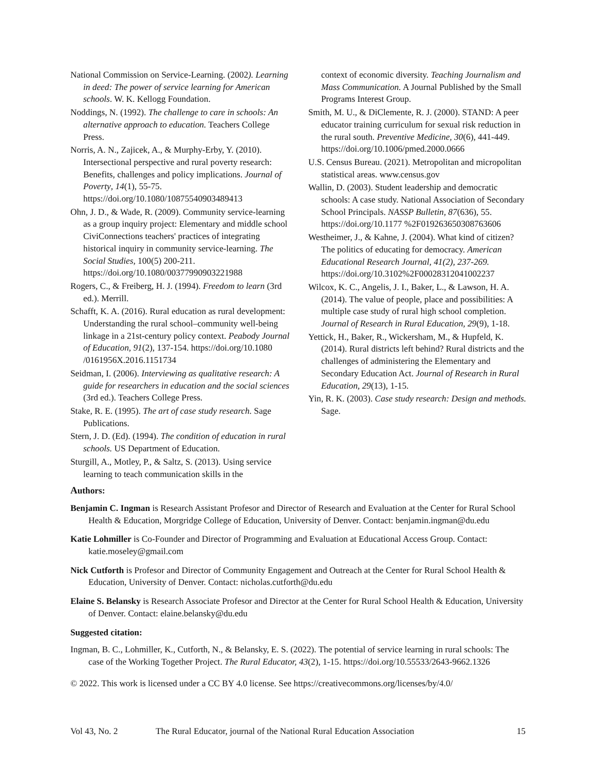National Commission on Service-Learning. (2002). Learning in deed: The power of service learning for American schools. W. K. Kellogg Foundation.
Noddings, N. (1992). The challenge to care in schools: An alternative approach to education. Teachers College Press.
Norris, A. N., Zajicek, A., & Murphy-Erby, Y. (2010). Intersectional perspective and rural poverty research: Benefits, challenges and policy implications. Journal of Poverty, 14(1), 55-75. https://doi.org/10.1080/10875540903489413
Ohn, J. D., & Wade, R. (2009). Community service-learning as a group inquiry project: Elementary and middle school CiviConnections teachers' practices of integrating historical inquiry in community service-learning. The Social Studies, 100(5) 200-211. https://doi.org/10.1080/00377990903221988
Rogers, C., & Freiberg, H. J. (1994). Freedom to learn (3rd ed.). Merrill.
Schafft, K. A. (2016). Rural education as rural development: Understanding the rural school–community well-being linkage in a 21st-century policy context. Peabody Journal of Education, 91(2), 137-154. https://doi.org/10.1080 /0161956X.2016.1151734
Seidman, I. (2006). Interviewing as qualitative research: A guide for researchers in education and the social sciences (3rd ed.). Teachers College Press.
Stake, R. E. (1995). The art of case study research. Sage Publications.
Stern, J. D. (Ed). (1994). The condition of education in rural schools. US Department of Education.
Sturgill, A., Motley, P., & Saltz, S. (2013). Using service learning to teach communication skills in the
context of economic diversity. Teaching Journalism and Mass Communication. A Journal Published by the Small Programs Interest Group.
Smith, M. U., & DiClemente, R. J. (2000). STAND: A peer educator training curriculum for sexual risk reduction in the rural south. Preventive Medicine, 30(6), 441-449. https://doi.org/10.1006/pmed.2000.0666
U.S. Census Bureau. (2021). Metropolitan and micropolitan statistical areas. www.census.gov
Wallin, D. (2003). Student leadership and democratic schools: A case study. National Association of Secondary School Principals. NASSP Bulletin, 87(636), 55. https://doi.org/10.1177 %2F019263650308763606
Westheimer, J., & Kahne, J. (2004). What kind of citizen? The politics of educating for democracy. American Educational Research Journal, 41(2), 237-269. https://doi.org/10.3102%2F00028312041002237
Wilcox, K. C., Angelis, J. I., Baker, L., & Lawson, H. A. (2014). The value of people, place and possibilities: A multiple case study of rural high school completion. Journal of Research in Rural Education, 29(9), 1-18.
Yettick, H., Baker, R., Wickersham, M., & Hupfeld, K. (2014). Rural districts left behind? Rural districts and the challenges of administering the Elementary and Secondary Education Act. Journal of Research in Rural Education, 29(13), 1-15.
Yin, R. K. (2003). Case study research: Design and methods. Sage.
Authors:
Benjamin C. Ingman is Research Assistant Profesor and Director of Research and Evaluation at the Center for Rural School Health & Education, Morgridge College of Education, University of Denver. Contact: benjamin.ingman@du.edu
Katie Lohmiller is Co-Founder and Director of Programming and Evaluation at Educational Access Group. Contact: katie.moseley@gmail.com
Nick Cutforth is Profesor and Director of Community Engagement and Outreach at the Center for Rural School Health & Education, University of Denver. Contact: nicholas.cutforth@du.edu
Elaine S. Belansky is Research Associate Profesor and Director at the Center for Rural School Health & Education, University of Denver. Contact: elaine.belansky@du.edu
Suggested citation:
Ingman, B. C., Lohmiller, K., Cutforth, N., & Belansky, E. S. (2022). The potential of service learning in rural schools: The case of the Working Together Project. The Rural Educator, 43(2), 1-15. https://doi.org/10.55533/2643-9662.1326
© 2022. This work is licensed under a CC BY 4.0 license. See https://creativecommons.org/licenses/by/4.0/
Vol 43, No. 2 The Rural Educator, journal of the National Rural Education Association 15